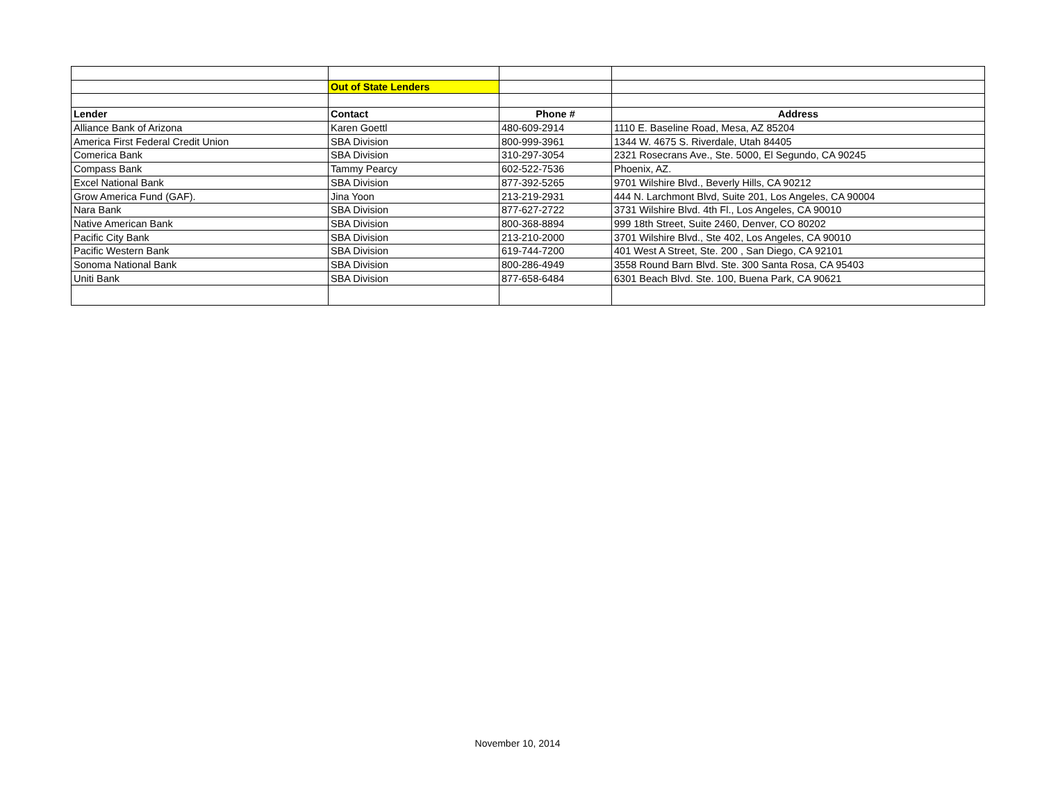| | Out of State Lenders | | |
| Lender | Contact | Phone # | Address |
| Alliance Bank of Arizona | Karen Goettl | 480-609-2914 | 1110 E. Baseline Road, Mesa, AZ 85204 |
| America First Federal Credit Union | SBA Division | 800-999-3961 | 1344 W. 4675 S. Riverdale, Utah 84405 |
| Comerica Bank | SBA Division | 310-297-3054 | 2321 Rosecrans Ave., Ste. 5000, El Segundo, CA 90245 |
| Compass Bank | Tammy Pearcy | 602-522-7536 | Phoenix, AZ. |
| Excel National Bank | SBA Division | 877-392-5265 | 9701 Wilshire Blvd., Beverly Hills, CA 90212 |
| Grow America Fund (GAF). | Jina Yoon | 213-219-2931 | 444 N. Larchmont Blvd, Suite 201, Los Angeles, CA 90004 |
| Nara Bank | SBA Division | 877-627-2722 | 3731 Wilshire Blvd. 4th Fl., Los Angeles, CA 90010 |
| Native American Bank | SBA Division | 800-368-8894 | 999 18th Street, Suite 2460, Denver, CO 80202 |
| Pacific City Bank | SBA Division | 213-210-2000 | 3701 Wilshire Blvd., Ste 402, Los Angeles, CA 90010 |
| Pacific Western Bank | SBA Division | 619-744-7200 | 401 West A Street, Ste. 200 , San Diego, CA 92101 |
| Sonoma National Bank | SBA Division | 800-286-4949 | 3558 Round Barn Blvd. Ste. 300 Santa Rosa, CA 95403 |
| Uniti Bank | SBA Division | 877-658-6484 | 6301 Beach Blvd. Ste. 100, Buena Park, CA 90621 |
November 10, 2014